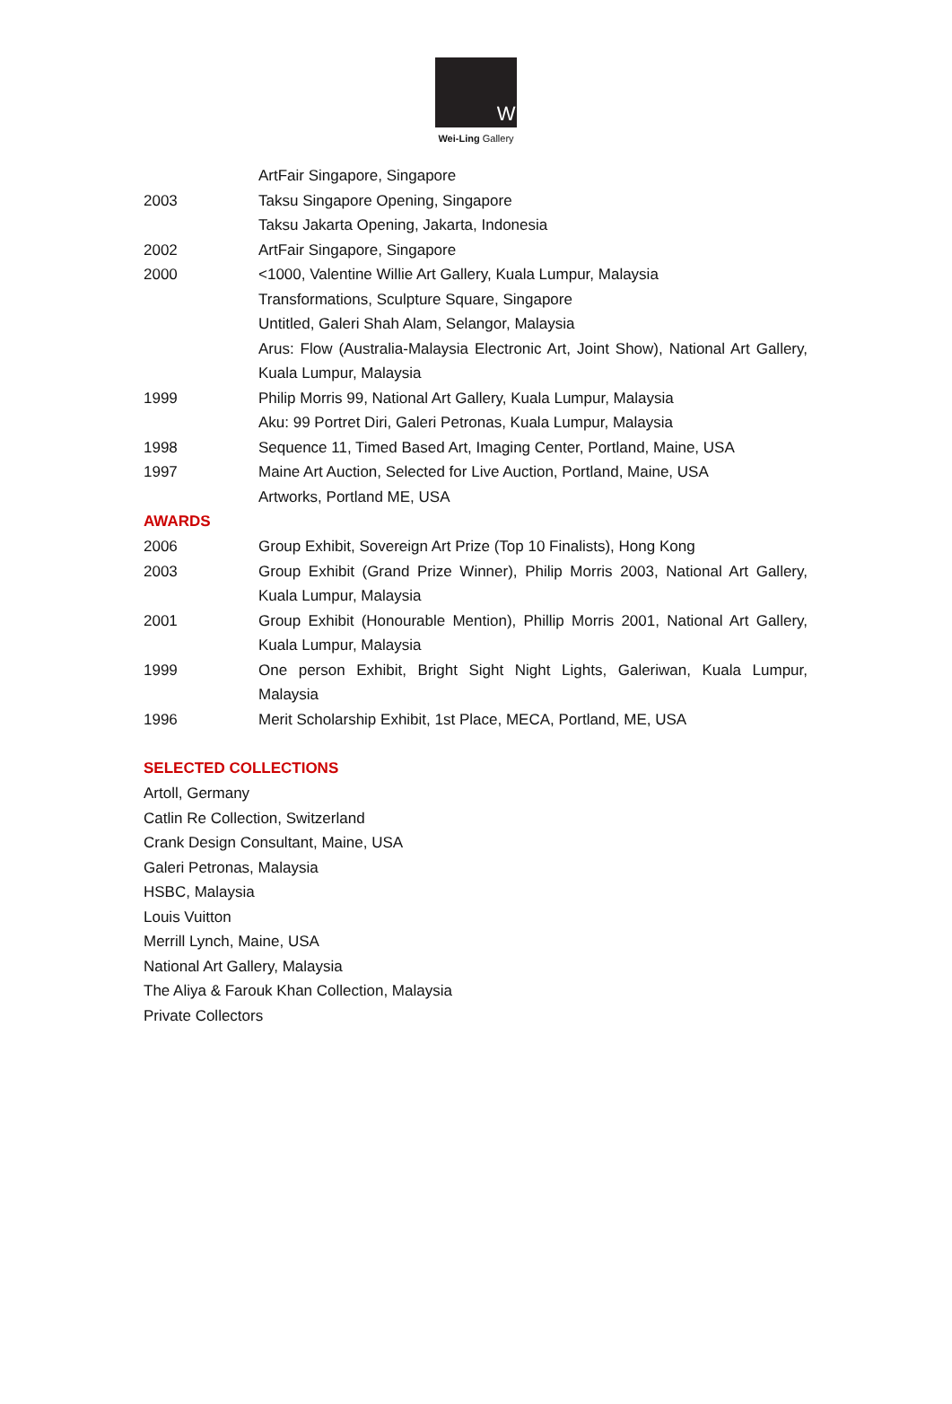W
Wei-Ling Gallery
ArtFair Singapore, Singapore
2003 Taksu Singapore Opening, Singapore
Taksu Jakarta Opening, Jakarta, Indonesia
2002 ArtFair Singapore, Singapore
2000 <1000, Valentine Willie Art Gallery, Kuala Lumpur, Malaysia
Transformations, Sculpture Square, Singapore
Untitled, Galeri Shah Alam, Selangor, Malaysia
Arus: Flow (Australia-Malaysia Electronic Art, Joint Show), National Art Gallery, Kuala Lumpur, Malaysia
1999 Philip Morris 99, National Art Gallery, Kuala Lumpur, Malaysia
Aku: 99 Portret Diri, Galeri Petronas, Kuala Lumpur, Malaysia
1998 Sequence 11, Timed Based Art, Imaging Center, Portland, Maine, USA
1997 Maine Art Auction, Selected for Live Auction, Portland, Maine, USA
Artworks, Portland ME, USA
AWARDS
2006 Group Exhibit, Sovereign Art Prize (Top 10 Finalists), Hong Kong
2003 Group Exhibit (Grand Prize Winner), Philip Morris 2003, National Art Gallery, Kuala Lumpur, Malaysia
2001 Group Exhibit (Honourable Mention), Phillip Morris 2001, National Art Gallery, Kuala Lumpur, Malaysia
1999 One person Exhibit, Bright Sight Night Lights, Galeriwan, Kuala Lumpur, Malaysia
1996 Merit Scholarship Exhibit, 1st Place, MECA, Portland, ME, USA
SELECTED COLLECTIONS
Artoll, Germany
Catlin Re Collection, Switzerland
Crank Design Consultant, Maine, USA
Galeri Petronas, Malaysia
HSBC, Malaysia
Louis Vuitton
Merrill Lynch, Maine, USA
National Art Gallery, Malaysia
The Aliya & Farouk Khan Collection, Malaysia
Private Collectors